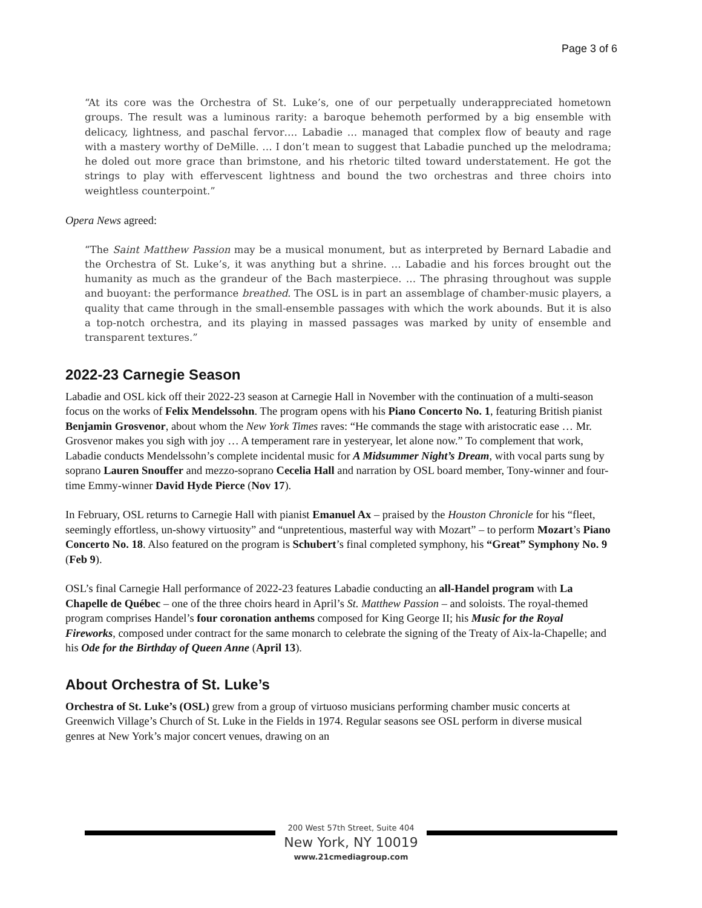Page 3 of 6
“At its core was the Orchestra of St. Luke’s, one of our perpetually underappreciated hometown groups. The result was a luminous rarity: a baroque behemoth performed by a big ensemble with delicacy, lightness, and paschal fervor…. Labadie … managed that complex flow of beauty and rage with a mastery worthy of DeMille. … I don’t mean to suggest that Labadie punched up the melodrama; he doled out more grace than brimstone, and his rhetoric tilted toward understatement. He got the strings to play with effervescent lightness and bound the two orchestras and three choirs into weightless counterpoint.”
Opera News agreed:
“The Saint Matthew Passion may be a musical monument, but as interpreted by Bernard Labadie and the Orchestra of St. Luke’s, it was anything but a shrine. … Labadie and his forces brought out the humanity as much as the grandeur of the Bach masterpiece. … The phrasing throughout was supple and buoyant: the performance breathed. The OSL is in part an assemblage of chamber-music players, a quality that came through in the small-ensemble passages with which the work abounds. But it is also a top-notch orchestra, and its playing in massed passages was marked by unity of ensemble and transparent textures.”
2022-23 Carnegie Season
Labadie and OSL kick off their 2022-23 season at Carnegie Hall in November with the continuation of a multi-season focus on the works of Felix Mendelssohn. The program opens with his Piano Concerto No. 1, featuring British pianist Benjamin Grosvenor, about whom the New York Times raves: “He commands the stage with aristocratic ease … Mr. Grosvenor makes you sigh with joy … A temperament rare in yesteryear, let alone now.” To complement that work, Labadie conducts Mendelssohn’s complete incidental music for A Midsummer Night’s Dream, with vocal parts sung by soprano Lauren Snouffer and mezzo-soprano Cecelia Hall and narration by OSL board member, Tony-winner and four-time Emmy-winner David Hyde Pierce (Nov 17).
In February, OSL returns to Carnegie Hall with pianist Emanuel Ax – praised by the Houston Chronicle for his “fleet, seemingly effortless, un-showy virtuosity” and “unpretentious, masterful way with Mozart” – to perform Mozart’s Piano Concerto No. 18. Also featured on the program is Schubert’s final completed symphony, his “Great” Symphony No. 9 (Feb 9).
OSL’s final Carnegie Hall performance of 2022-23 features Labadie conducting an all-Handel program with La Chapelle de Québec – one of the three choirs heard in April’s St. Matthew Passion – and soloists. The royal-themed program comprises Handel’s four coronation anthems composed for King George II; his Music for the Royal Fireworks, composed under contract for the same monarch to celebrate the signing of the Treaty of Aix-la-Chapelle; and his Ode for the Birthday of Queen Anne (April 13).
About Orchestra of St. Luke’s
Orchestra of St. Luke’s (OSL) grew from a group of virtuoso musicians performing chamber music concerts at Greenwich Village’s Church of St. Luke in the Fields in 1974. Regular seasons see OSL perform in diverse musical genres at New York’s major concert venues, drawing on an
200 West 57th Street, Suite 404
New York, NY 10019
www.21cmediagroup.com